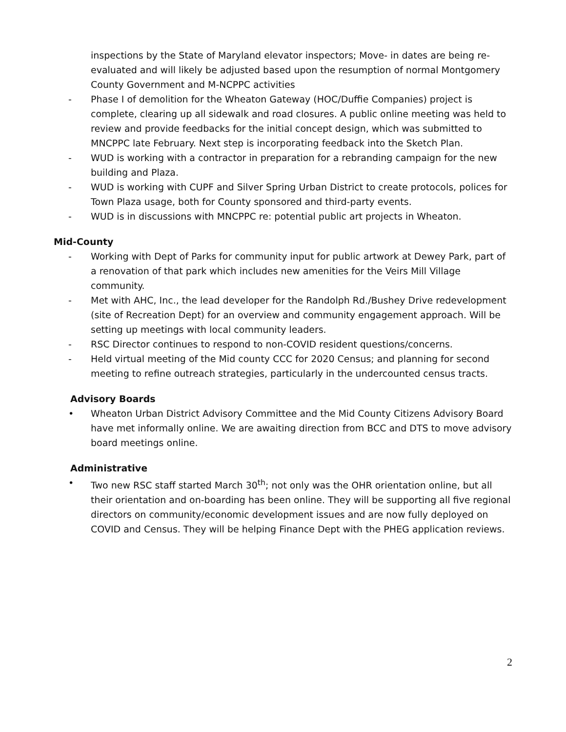inspections by the State of Maryland elevator inspectors; Move- in dates are being re-evaluated and will likely be adjusted based upon the resumption of normal Montgomery County Government and M-NCPPC activities
- Phase I of demolition for the Wheaton Gateway (HOC/Duffie Companies) project is complete, clearing up all sidewalk and road closures. A public online meeting was held to review and provide feedbacks for the initial concept design, which was submitted to MNCPPC late February. Next step is incorporating feedback into the Sketch Plan.
- WUD is working with a contractor in preparation for a rebranding campaign for the new building and Plaza.
- WUD is working with CUPF and Silver Spring Urban District to create protocols, polices for Town Plaza usage, both for County sponsored and third-party events.
- WUD is in discussions with MNCPPC re: potential public art projects in Wheaton.
Mid-County
- Working with Dept of Parks for community input for public artwork at Dewey Park, part of a renovation of that park which includes new amenities for the Veirs Mill Village community.
- Met with AHC, Inc., the lead developer for the Randolph Rd./Bushey Drive redevelopment (site of Recreation Dept) for an overview and community engagement approach. Will be setting up meetings with local community leaders.
- RSC Director continues to respond to non-COVID resident questions/concerns.
- Held virtual meeting of the Mid county CCC for 2020 Census; and planning for second meeting to refine outreach strategies, particularly in the undercounted census tracts.
Advisory Boards
• Wheaton Urban District Advisory Committee and the Mid County Citizens Advisory Board have met informally online. We are awaiting direction from BCC and DTS to move advisory board meetings online.
Administrative
• Two new RSC staff started March 30<sup>th</sup>; not only was the OHR orientation online, but all their orientation and on-boarding has been online. They will be supporting all five regional directors on community/economic development issues and are now fully deployed on COVID and Census. They will be helping Finance Dept with the PHEG application reviews.
2